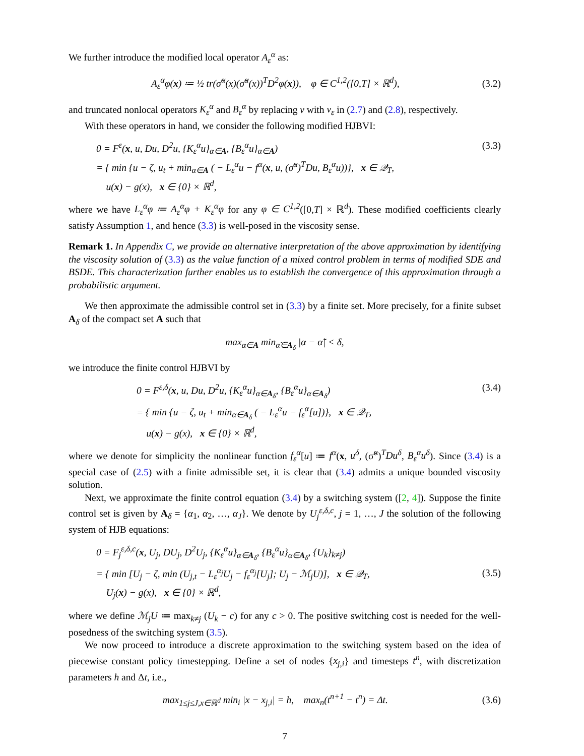We further introduce the modified local operator A<sub>ε</sub><sup>α</sup> as:
A<sub>ε</sub><sup>α</sup>φ(x) ≔ ½ tr(σ̃<sup>α</sup>(x)(σ̃<sup>α</sup>(x))<sup>T</sup>D<sup>2</sup>φ(x)), φ ∈ C<sup>1,2</sup>([0,T] × ℝ<sup>d</sup>), (3.2)
and truncated nonlocal operators K<sub>ε</sub><sup>α</sup> and B<sub>ε</sub><sup>α</sup> by replacing ν with ν<sub>ε</sub> in (2.7) and (2.8), respectively.
With these operators in hand, we consider the following modified HJBVI:
0 = F<sup>ε</sup>(x, u, Du, D<sup>2</sup>u, {K<sub>ε</sub><sup>α</sup>u}<sub>α∈A</sub>, {B<sub>ε</sub><sup>α</sup>u}<sub>α∈A</sub>)
= { min {u − ζ, u<sub>t</sub> + min<sub>α∈A</sub> ( − L<sub>ε</sub><sup>α</sup>u − f<sup>α</sup>(x, u, (σ̃<sup>α</sup>)<sup>T</sup>Du, B<sub>ε</sub><sup>α</sup>u))}, x ∈ 𝒬<sub>T</sub>,
u(x) − g(x), x ∈ {0} × ℝ<sup>d</sup>,
(3.3)
where we have L<sub>ε</sub><sup>α</sup>φ ≔ A<sub>ε</sub><sup>α</sup>φ + K<sub>ε</sub><sup>α</sup>φ for any φ ∈ C<sup>1,2</sup>([0,T] × ℝ<sup>d</sup>). These modified coefficients clearly satisfy Assumption 1, and hence (3.3) is well-posed in the viscosity sense.
Remark 1. In Appendix C, we provide an alternative interpretation of the above approximation by identifying the viscosity solution of (3.3) as the value function of a mixed control problem in terms of modified SDE and BSDE. This characterization further enables us to establish the convergence of this approximation through a probabilistic argument.
We then approximate the admissible control set in (3.3) by a finite set. More precisely, for a finite subset A<sub>δ</sub> of the compact set A such that
max<sub>α∈A</sub> min<sub>α̃∈A<sub>δ</sub></sub> |α − α̃| < δ,
we introduce the finite control HJBVI by
0 = F<sup>ε,δ</sup>(x, u, Du, D<sup>2</sup>u, {K<sub>ε</sub><sup>α</sup>u}<sub>α∈A<sub>δ</sub></sub>, {B<sub>ε</sub><sup>α</sup>u}<sub>α∈A<sub>δ</sub></sub>)
= { min {u − ζ, u<sub>t</sub> + min<sub>α∈A<sub>δ</sub></sub> ( − L<sub>ε</sub><sup>α</sup>u − f<sub>ε</sub><sup>α</sup>[u])}, x ∈ 𝒬<sub>T</sub>,
u(x) − g(x), x ∈ {0} × ℝ<sup>d</sup>,
(3.4)
where we denote for simplicity the nonlinear function f<sub>ε</sub><sup>α</sup>[u] ≔ f<sup>α</sup>(x, u<sup>δ</sup>, (σ̃<sup>α</sup>)<sup>T</sup>Du<sup>δ</sup>, B<sub>ε</sub><sup>α</sup>u<sup>δ</sup>). Since (3.4) is a special case of (2.5) with a finite admissible set, it is clear that (3.4) admits a unique bounded viscosity solution.
Next, we approximate the finite control equation (3.4) by a switching system ([2, 4]). Suppose the finite control set is given by A<sub>δ</sub> = {α<sub>1</sub>, α<sub>2</sub>, …, α<sub>J</sub>}. We denote by U<sub>j</sub><sup>ε,δ,c</sup>, j = 1, …, J the solution of the following system of HJB equations:
0 = F<sub>j</sub><sup>ε,δ,c</sup>(x, U<sub>j</sub>, DU<sub>j</sub>, D<sup>2</sup>U<sub>j</sub>, {K<sub>ε</sub><sup>α</sup>u}<sub>α∈A<sub>δ</sub></sub>, {B<sub>ε</sub><sup>α</sup>u}<sub>α∈A<sub>δ</sub></sub>, {U<sub>k</sub>}<sub>k≠j</sub>)
= { min [U<sub>j</sub> − ζ, min (U<sub>j,t</sub> − L<sub>ε</sub><sup>α<sub>j</sub></sup>U<sub>j</sub> − f<sub>ε</sub><sup>α<sub>j</sub></sup>[U<sub>j</sub>]; U<sub>j</sub> − ℳ<sub>j</sub>U)], x ∈ 𝒬<sub>T</sub>,
U<sub>j</sub>(x) − g(x), x ∈ {0} × ℝ<sup>d</sup>,
(3.5)
where we define ℳ<sub>j</sub>U ≔ max<sub>k≠j</sub> (U<sub>k</sub> − c) for any c > 0. The positive switching cost is needed for the well-posedness of the switching system (3.5).
We now proceed to introduce a discrete approximation to the switching system based on the idea of piecewise constant policy timestepping. Define a set of nodes {x<sub>j,i</sub>} and timesteps t<sup>n</sup>, with discretization parameters h and Δt, i.e.,
max<sub>1≤j≤J,x∈ℝ<sup>d</sup></sub> min<sub>i</sub> |x − x<sub>j,i</sub>| = h, max<sub>n</sub>(t<sup>n+1</sup> − t<sup>n</sup>) = Δt. (3.6)
7